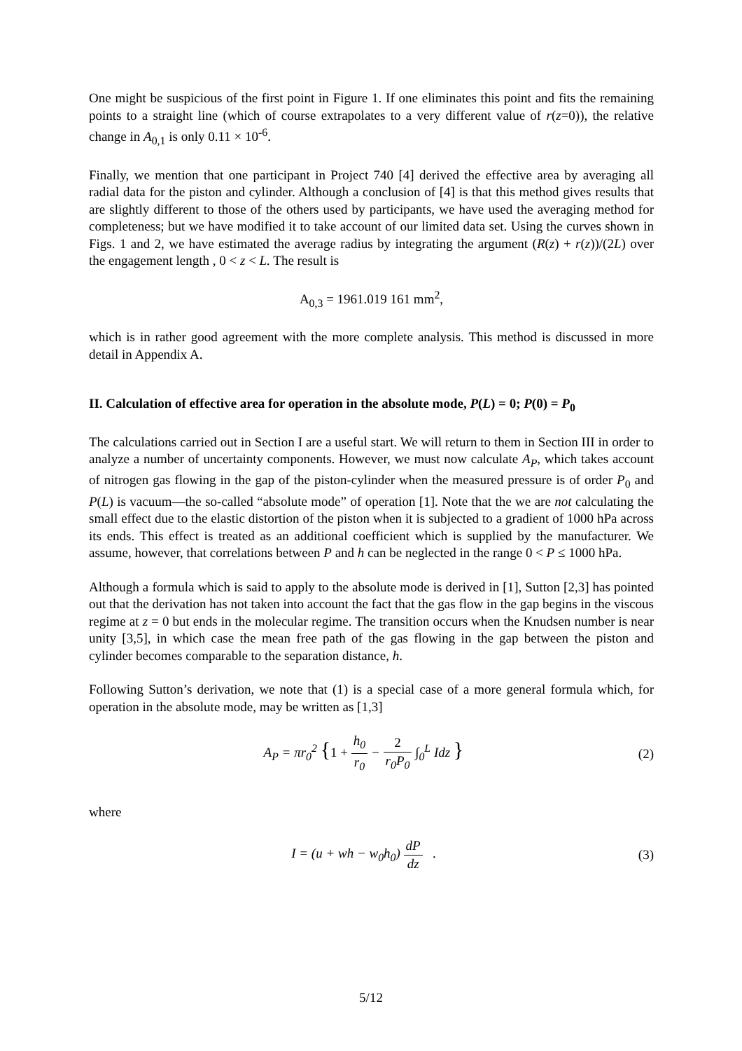One might be suspicious of the first point in Figure 1. If one eliminates this point and fits the remaining points to a straight line (which of course extrapolates to a very different value of r(z=0)), the relative change in A<sub>0,1</sub> is only 0.11 × 10<sup>-6</sup>.
Finally, we mention that one participant in Project 740 [4] derived the effective area by averaging all radial data for the piston and cylinder. Although a conclusion of [4] is that this method gives results that are slightly different to those of the others used by participants, we have used the averaging method for completeness; but we have modified it to take account of our limited data set. Using the curves shown in Figs. 1 and 2, we have estimated the average radius by integrating the argument (R(z) + r(z))/(2L) over the engagement length , 0 < z < L. The result is
A<sub>0,3</sub> = 1961.019 161 mm<sup>2</sup>,
which is in rather good agreement with the more complete analysis. This method is discussed in more detail in Appendix A.
II. Calculation of effective area for operation in the absolute mode, P(L) = 0; P(0) = P<sub>0</sub>
The calculations carried out in Section I are a useful start. We will return to them in Section III in order to analyze a number of uncertainty components. However, we must now calculate A<sub>P</sub>, which takes account of nitrogen gas flowing in the gap of the piston-cylinder when the measured pressure is of order P<sub>0</sub> and P(L) is vacuum—the so-called “absolute mode” of operation [1]. Note that the we are not calculating the small effect due to the elastic distortion of the piston when it is subjected to a gradient of 1000 hPa across its ends. This effect is treated as an additional coefficient which is supplied by the manufacturer. We assume, however, that correlations between P and h can be neglected in the range 0 < P ≤ 1000 hPa.
Although a formula which is said to apply to the absolute mode is derived in [1], Sutton [2,3] has pointed out that the derivation has not taken into account the fact that the gas flow in the gap begins in the viscous regime at z = 0 but ends in the molecular regime. The transition occurs when the Knudsen number is near unity [3,5], in which case the mean free path of the gas flowing in the gap between the piston and cylinder becomes comparable to the separation distance, h.
Following Sutton’s derivation, we note that (1) is a special case of a more general formula which, for operation in the absolute mode, may be written as [1,3]
A<sub>P</sub> = πr<sub>0</sub><sup>2</sup> {1 + h<sub>0</sub> r<sub>0</sub> − 2 r<sub>0</sub>P<sub>0</sub> ∫<sub>0</sub><sup>L</sup> Idz }
(2)
where
I = (u + wh − w<sub>0</sub>h<sub>0</sub>) dP dz . (3)
5/12